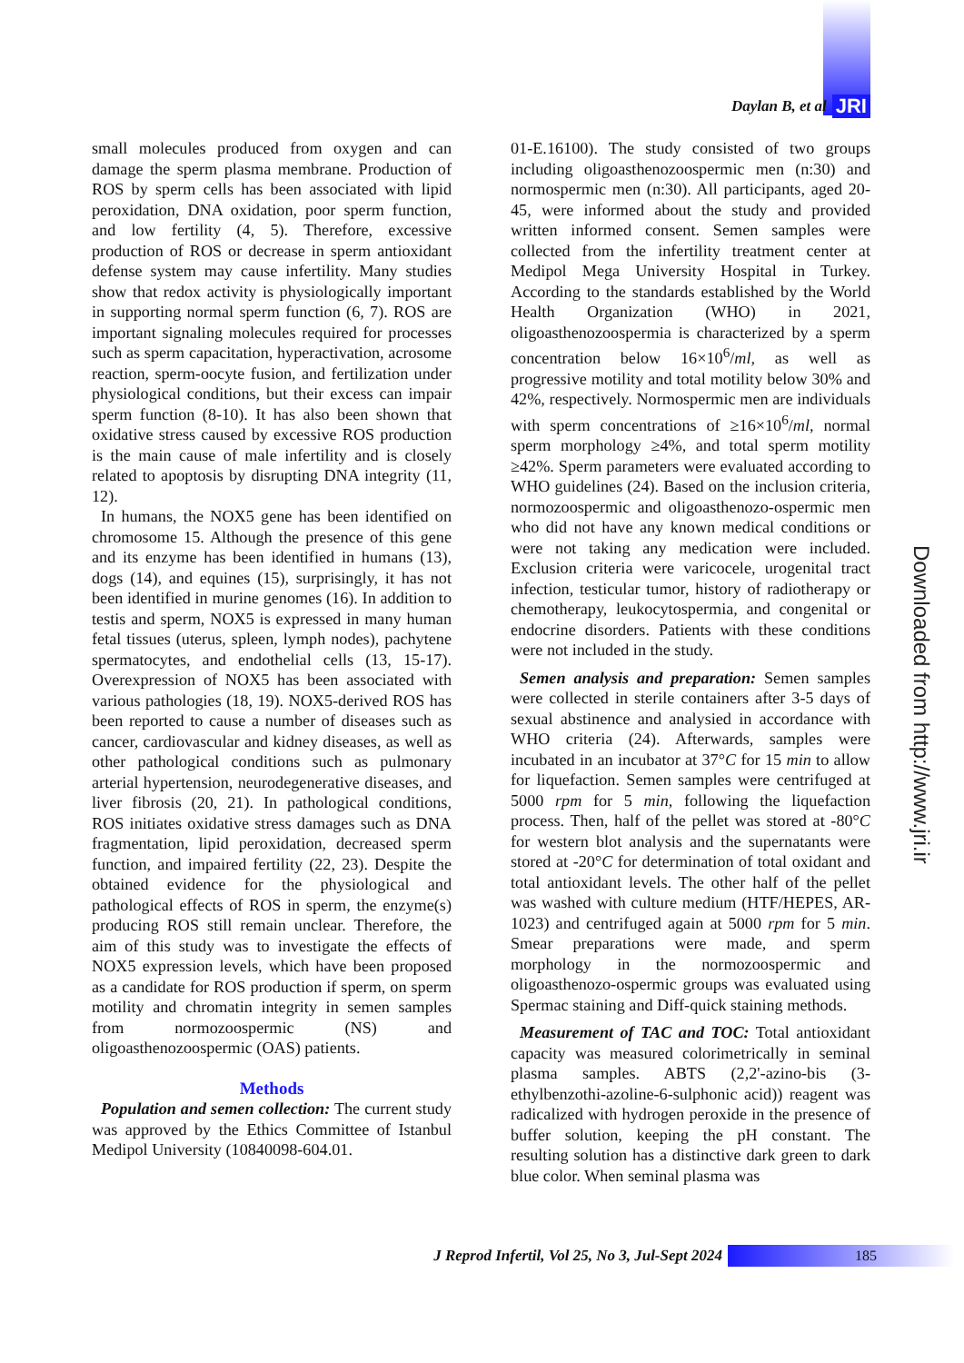Daylan B, et al JRI
small molecules produced from oxygen and can damage the sperm plasma membrane. Production of ROS by sperm cells has been associated with lipid peroxidation, DNA oxidation, poor sperm function, and low fertility (4, 5). Therefore, excessive production of ROS or decrease in sperm antioxidant defense system may cause infertility. Many studies show that redox activity is physiologically important in supporting normal sperm function (6, 7). ROS are important signaling molecules required for processes such as sperm capacitation, hyperactivation, acrosome reaction, sperm-oocyte fusion, and fertilization under physiological conditions, but their excess can impair sperm function (8-10). It has also been shown that oxidative stress caused by excessive ROS production is the main cause of male infertility and is closely related to apoptosis by disrupting DNA integrity (11, 12).
In humans, the NOX5 gene has been identified on chromosome 15. Although the presence of this gene and its enzyme has been identified in humans (13), dogs (14), and equines (15), surprisingly, it has not been identified in murine genomes (16). In addition to testis and sperm, NOX5 is expressed in many human fetal tissues (uterus, spleen, lymph nodes), pachytene spermatocytes, and endothelial cells (13, 15-17). Overexpression of NOX5 has been associated with various pathologies (18, 19). NOX5-derived ROS has been reported to cause a number of diseases such as cancer, cardiovascular and kidney diseases, as well as other pathological conditions such as pulmonary arterial hypertension, neurodegenerative diseases, and liver fibrosis (20, 21). In pathological conditions, ROS initiates oxidative stress damages such as DNA fragmentation, lipid peroxidation, decreased sperm function, and impaired fertility (22, 23). Despite the obtained evidence for the physiological and pathological effects of ROS in sperm, the enzyme(s) producing ROS still remain unclear. Therefore, the aim of this study was to investigate the effects of NOX5 expression levels, which have been proposed as a candidate for ROS production if sperm, on sperm motility and chromatin integrity in semen samples from normozoospermic (NS) and oligoasthenozoospermic (OAS) patients.
Methods
Population and semen collection: The current study was approved by the Ethics Committee of Istanbul Medipol University (10840098-604.01.
01-E.16100). The study consisted of two groups including oligoasthenozoospermic men (n:30) and normospermic men (n:30). All participants, aged 20-45, were informed about the study and provided written informed consent. Semen samples were collected from the infertility treatment center at Medipol Mega University Hospital in Turkey. According to the standards established by the World Health Organization (WHO) in 2021, oligoasthenozoospermia is characterized by a sperm concentration below 16×10<sup>6</sup>/ml, as well as progressive motility and total motility below 30% and 42%, respectively. Normospermic men are individuals with sperm concentrations of ≥16×10<sup>6</sup>/ml, normal sperm morphology ≥4%, and total sperm motility ≥42%. Sperm parameters were evaluated according to WHO guidelines (24). Based on the inclusion criteria, normozoospermic and oligoasthenozo-ospermic men who did not have any known medical conditions or were not taking any medication were included. Exclusion criteria were varicocele, urogenital tract infection, testicular tumor, history of radiotherapy or chemotherapy, leukocytospermia, and congenital or endocrine disorders. Patients with these conditions were not included in the study.
Semen analysis and preparation: Semen samples were collected in sterile containers after 3-5 days of sexual abstinence and analysied in accordance with WHO criteria (24). Afterwards, samples were incubated in an incubator at 37°C for 15 min to allow for liquefaction. Semen samples were centrifuged at 5000 rpm for 5 min, following the liquefaction process. Then, half of the pellet was stored at -80°C for western blot analysis and the supernatants were stored at -20°C for determination of total oxidant and total antioxidant levels. The other half of the pellet was washed with culture medium (HTF/HEPES, AR-1023) and centrifuged again at 5000 rpm for 5 min. Smear preparations were made, and sperm morphology in the normozoospermic and oligoasthenozo-ospermic groups was evaluated using Spermac staining and Diff-quick staining methods.
Measurement of TAC and TOC: Total antioxidant capacity was measured colorimetrically in seminal plasma samples. ABTS (2,2'-azino-bis (3-ethylbenzothi-azoline-6-sulphonic acid)) reagent was radicalized with hydrogen peroxide in the presence of buffer solution, keeping the pH constant. The resulting solution has a distinctive dark green to dark blue color. When seminal plasma was
Downloaded from http://www.jri.ir
J Reprod Infertil, Vol 25, No 3, Jul-Sept 2024 185